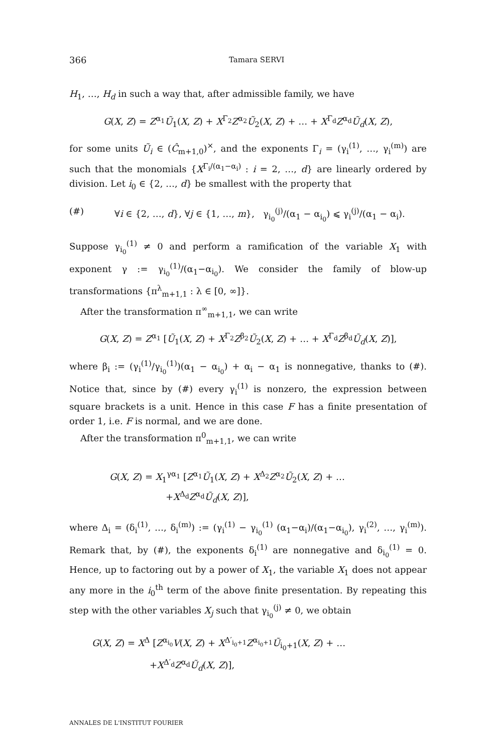366 Tamara SERVI
H<sub>1</sub>, …, H<sub>d</sub> in such a way that, after admissible family, we have
G(X, Z) = Z<sup>α<sub>1</sub></sup>Ũ<sub>1</sub>(X, Z) + X<sup>Γ<sub>2</sub></sup>Z<sup>α<sub>2</sub></sup>Ũ<sub>2</sub>(X, Z) + … + X<sup>Γ<sub>d</sub></sup>Z<sup>α<sub>d</sub></sup>Ũ<sub>d</sub>(X, Z),
for some units Ũ<sub>i</sub> ∈ (Ĉ<sub>m+1,0</sub>)<sup>×</sup>, and the exponents Γ<sub>i</sub> = (γ<sub>i</sub><sup>(1)</sup>, …, γ<sub>i</sub><sup>(m)</sup>) are such that the monomials {X<sup>Γ<sub>i</sub>/(α<sub>1</sub>−α<sub>i</sub>)</sup> : i = 2, …, d} are linearly ordered by division. Let i<sub>0</sub> ∈ {2, …, d} be smallest with the property that
(#) ∀i ∈ {2, …, d}, ∀j ∈ {1, …, m}, γ<sub>i<sub>0</sub></sub><sup>(j)</sup>/(α<sub>1</sub> − α<sub>i<sub>0</sub></sub>) ⩽ γ<sub>i</sub><sup>(j)</sup>/(α<sub>1</sub> − α<sub>i</sub>).
Suppose γ<sub>i<sub>0</sub></sub><sup>(1)</sup> ≠ 0 and perform a ramification of the variable X<sub>1</sub> with exponent γ := γ<sub>i<sub>0</sub></sub><sup>(1)</sup>/(α<sub>1</sub>−α<sub>i<sub>0</sub></sub>). We consider the family of blow-up transformations {π<sup>λ</sup><sub>m+1,1</sub> : λ ∈ [0, ∞]}.
After the transformation π<sup>∞</sup><sub>m+1,1</sub>, we can write
G(X, Z) = Z<sup>α<sub>1</sub></sup> [Ũ<sub>1</sub>(X, Z) + X<sup>Γ<sub>2</sub></sup>Z<sup>β<sub>2</sub></sup>Ũ<sub>2</sub>(X, Z) + … + X<sup>Γ<sub>d</sub></sup>Z<sup>β<sub>d</sub></sup>Ũ<sub>d</sub>(X, Z)],
where β<sub>i</sub> := (γ<sub>i</sub><sup>(1)</sup>/γ<sub>i<sub>0</sub></sub><sup>(1)</sup>)(α<sub>1</sub> − α<sub>i<sub>0</sub></sub>) + α<sub>i</sub> − α<sub>1</sub> is nonnegative, thanks to (#). Notice that, since by (#) every γ<sub>i</sub><sup>(1)</sup> is nonzero, the expression between square brackets is a unit. Hence in this case F has a finite presentation of order 1, i.e. F is normal, and we are done.
After the transformation π<sup>0</sup><sub>m+1,1</sub>, we can write
G(X, Z) = X<sub>1</sub><sup>γα<sub>1</sub></sup> [Z<sup>α<sub>1</sub></sup>Ũ<sub>1</sub>(X, Z) + X<sup>Δ<sub>2</sub></sup>Z<sup>α<sub>2</sub></sup>Ũ<sub>2</sub>(X, Z) + …
+X<sup>Δ<sub>d</sub></sup>Z<sup>α<sub>d</sub></sup>Ũ<sub>d</sub>(X, Z)],
where Δ<sub>i</sub> = (δ<sub>i</sub><sup>(1)</sup>, …, δ<sub>i</sub><sup>(m)</sup>) := (γ<sub>i</sub><sup>(1)</sup> − γ<sub>i<sub>0</sub></sub><sup>(1)</sup> (α<sub>1</sub>−α<sub>i</sub>)/(α<sub>1</sub>−α<sub>i<sub>0</sub></sub>), γ<sub>i</sub><sup>(2)</sup>, …, γ<sub>i</sub><sup>(m)</sup>). Remark that, by (#), the exponents δ<sub>i</sub><sup>(1)</sup> are nonnegative and δ<sub>i<sub>0</sub></sub><sup>(1)</sup> = 0. Hence, up to factoring out by a power of X<sub>1</sub>, the variable X<sub>1</sub> does not appear any more in the i<sub>0</sub><sup>th</sup> term of the above finite presentation. By repeating this step with the other variables X<sub>j</sub> such that γ<sub>i<sub>0</sub></sub><sup>(j)</sup> ≠ 0, we obtain
G(X, Z) = X<sup>Δ</sup> [Z<sup>α<sub>i<sub>0</sub></sub></sup>V(X, Z) + X<sup>Δ′<sub>i<sub>0</sub>+1</sub></sup>Z<sup>α<sub>i<sub>0</sub>+1</sub></sup>Ũ<sub>i<sub>0</sub>+1</sub>(X, Z) + …
+X<sup>Δ′<sub>d</sub></sup>Z<sup>α<sub>d</sub></sup>Ũ<sub>d</sub>(X, Z)],
ANNALES DE L'INSTITUT FOURIER